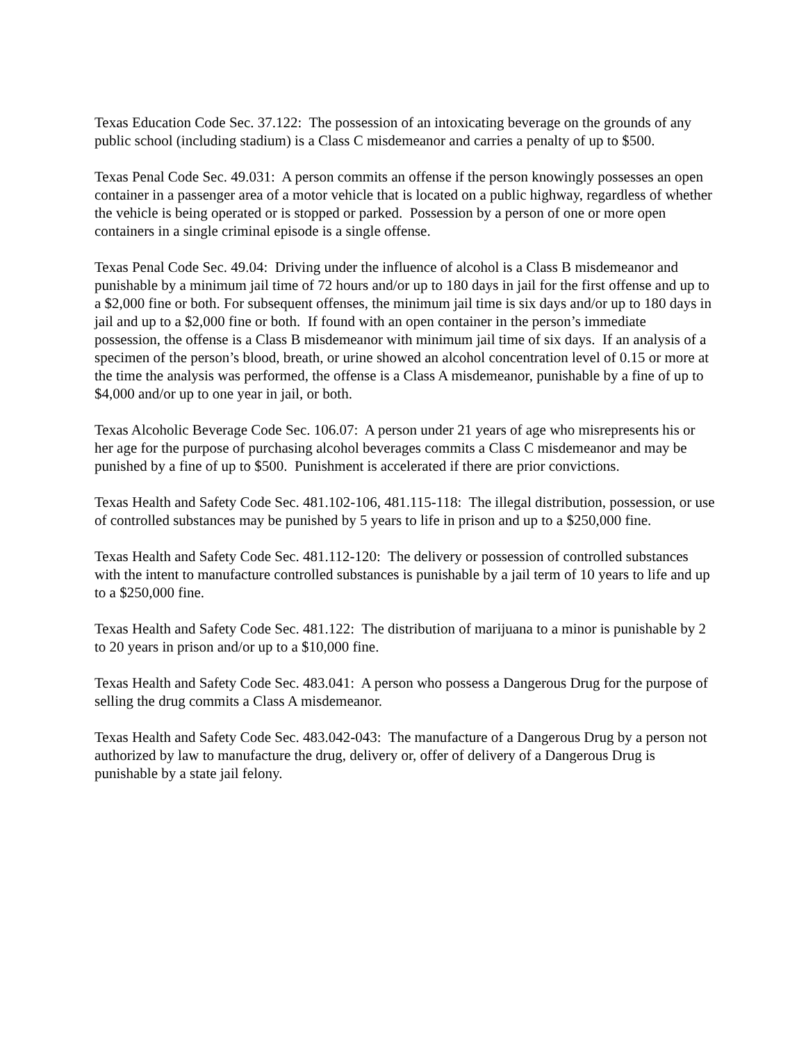Texas Education Code Sec. 37.122: The possession of an intoxicating beverage on the grounds of any public school (including stadium) is a Class C misdemeanor and carries a penalty of up to $500.
Texas Penal Code Sec. 49.031: A person commits an offense if the person knowingly possesses an open container in a passenger area of a motor vehicle that is located on a public highway, regardless of whether the vehicle is being operated or is stopped or parked. Possession by a person of one or more open containers in a single criminal episode is a single offense.
Texas Penal Code Sec. 49.04: Driving under the influence of alcohol is a Class B misdemeanor and punishable by a minimum jail time of 72 hours and/or up to 180 days in jail for the first offense and up to a $2,000 fine or both. For subsequent offenses, the minimum jail time is six days and/or up to 180 days in jail and up to a $2,000 fine or both. If found with an open container in the person’s immediate possession, the offense is a Class B misdemeanor with minimum jail time of six days. If an analysis of a specimen of the person’s blood, breath, or urine showed an alcohol concentration level of 0.15 or more at the time the analysis was performed, the offense is a Class A misdemeanor, punishable by a fine of up to $4,000 and/or up to one year in jail, or both.
Texas Alcoholic Beverage Code Sec. 106.07: A person under 21 years of age who misrepresents his or her age for the purpose of purchasing alcohol beverages commits a Class C misdemeanor and may be punished by a fine of up to $500. Punishment is accelerated if there are prior convictions.
Texas Health and Safety Code Sec. 481.102-106, 481.115-118: The illegal distribution, possession, or use of controlled substances may be punished by 5 years to life in prison and up to a $250,000 fine.
Texas Health and Safety Code Sec. 481.112-120: The delivery or possession of controlled substances with the intent to manufacture controlled substances is punishable by a jail term of 10 years to life and up to a $250,000 fine.
Texas Health and Safety Code Sec. 481.122: The distribution of marijuana to a minor is punishable by 2 to 20 years in prison and/or up to a $10,000 fine.
Texas Health and Safety Code Sec. 483.041: A person who possess a Dangerous Drug for the purpose of selling the drug commits a Class A misdemeanor.
Texas Health and Safety Code Sec. 483.042-043: The manufacture of a Dangerous Drug by a person not authorized by law to manufacture the drug, delivery or, offer of delivery of a Dangerous Drug is punishable by a state jail felony.